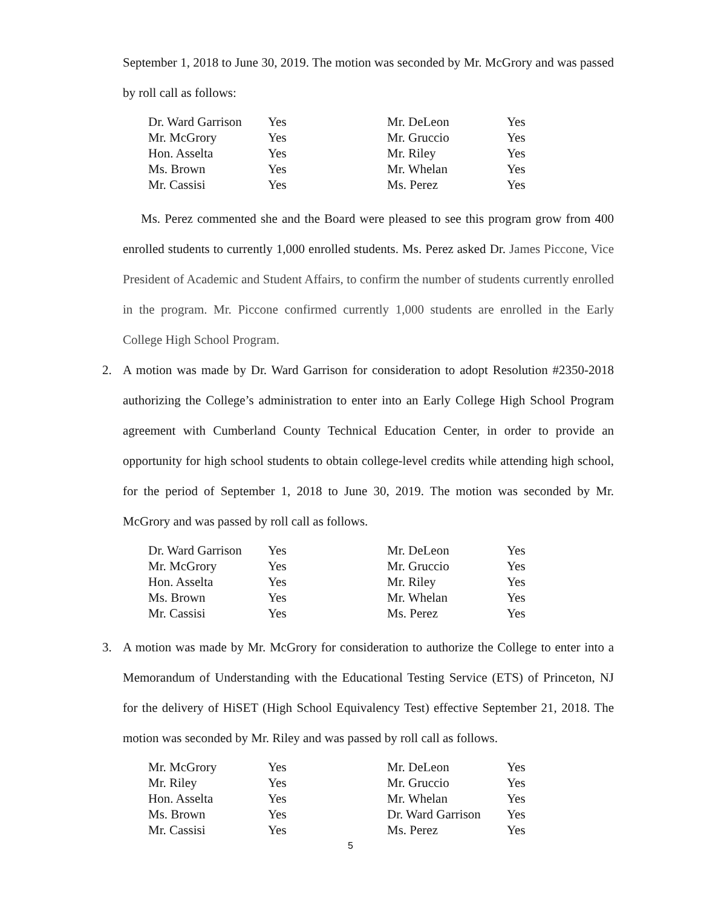September 1, 2018 to June 30, 2019. The motion was seconded by Mr. McGrory and was passed by roll call as follows:
| Dr. Ward Garrison | Yes | Mr. DeLeon | Yes |
| Mr. McGrory | Yes | Mr. Gruccio | Yes |
| Hon. Asselta | Yes | Mr. Riley | Yes |
| Ms. Brown | Yes | Mr. Whelan | Yes |
| Mr. Cassisi | Yes | Ms. Perez | Yes |
Ms. Perez commented she and the Board were pleased to see this program grow from 400 enrolled students to currently 1,000 enrolled students. Ms. Perez asked Dr. James Piccone, Vice President of Academic and Student Affairs, to confirm the number of students currently enrolled in the program. Mr. Piccone confirmed currently 1,000 students are enrolled in the Early College High School Program.
2. A motion was made by Dr. Ward Garrison for consideration to adopt Resolution #2350-2018 authorizing the College’s administration to enter into an Early College High School Program agreement with Cumberland County Technical Education Center, in order to provide an opportunity for high school students to obtain college-level credits while attending high school, for the period of September 1, 2018 to June 30, 2019. The motion was seconded by Mr. McGrory and was passed by roll call as follows.
| Dr. Ward Garrison | Yes | Mr. DeLeon | Yes |
| Mr. McGrory | Yes | Mr. Gruccio | Yes |
| Hon. Asselta | Yes | Mr. Riley | Yes |
| Ms. Brown | Yes | Mr. Whelan | Yes |
| Mr. Cassisi | Yes | Ms. Perez | Yes |
3. A motion was made by Mr. McGrory for consideration to authorize the College to enter into a Memorandum of Understanding with the Educational Testing Service (ETS) of Princeton, NJ for the delivery of HiSET (High School Equivalency Test) effective September 21, 2018. The motion was seconded by Mr. Riley and was passed by roll call as follows.
| Mr. McGrory | Yes | Mr. DeLeon | Yes |
| Mr. Riley | Yes | Mr. Gruccio | Yes |
| Hon. Asselta | Yes | Mr. Whelan | Yes |
| Ms. Brown | Yes | Dr. Ward Garrison | Yes |
| Mr. Cassisi | Yes | Ms. Perez | Yes |
5